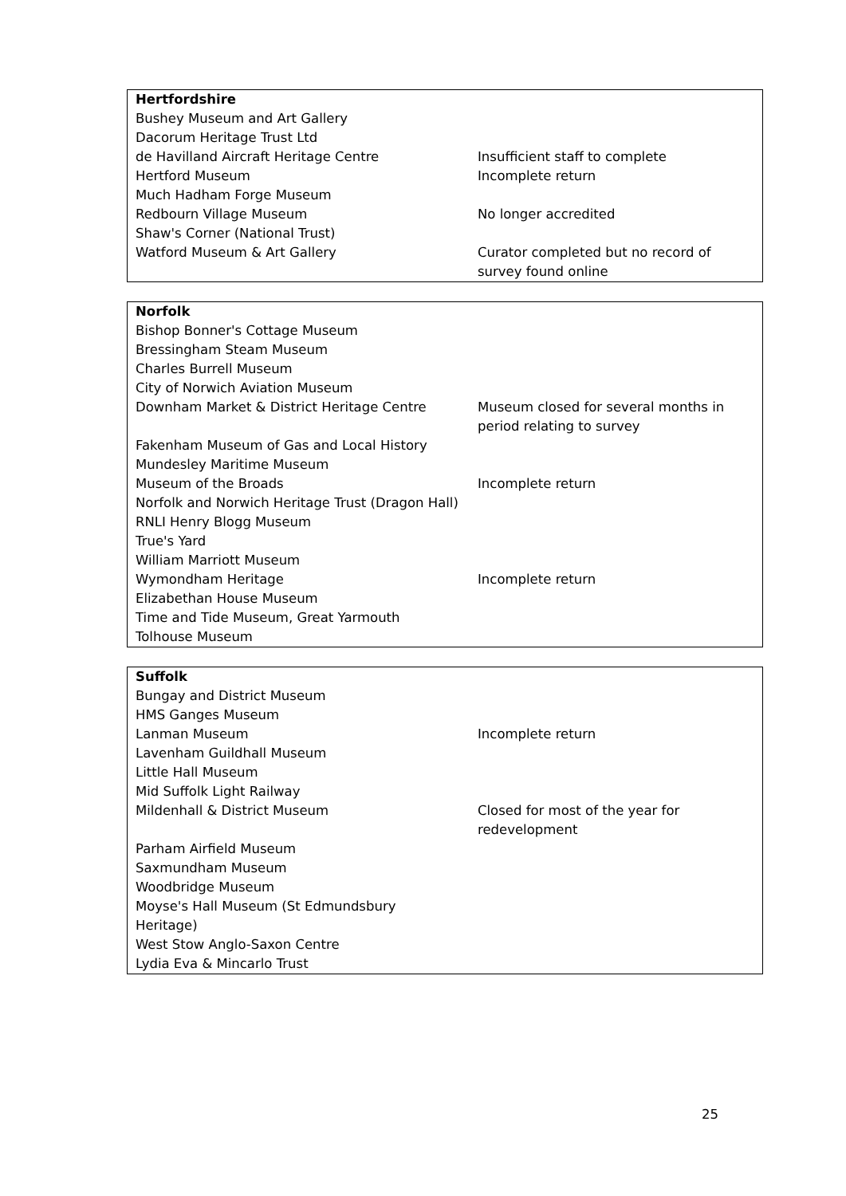| Hertfordshire | |
| --- | --- |
| Bushey Museum and Art Gallery | |
| Dacorum Heritage Trust Ltd | |
| de Havilland Aircraft Heritage Centre | Insufficient staff to complete |
| Hertford Museum | Incomplete return |
| Much Hadham Forge Museum | |
| Redbourn Village Museum | No longer accredited |
| Shaw's Corner (National Trust) | |
| Watford Museum & Art Gallery | Curator completed but no record of survey found online |
| Norfolk | |
| --- | --- |
| Bishop Bonner's Cottage Museum | |
| Bressingham Steam Museum | |
| Charles Burrell Museum | |
| City of Norwich Aviation Museum | |
| Downham Market & District Heritage Centre | Museum closed for several months in period relating to survey |
| Fakenham Museum of Gas and Local History | |
| Mundesley Maritime Museum | |
| Museum of the Broads | Incomplete return |
| Norfolk and Norwich Heritage Trust (Dragon Hall) | |
| RNLI Henry Blogg Museum | |
| True's Yard | |
| William Marriott Museum | |
| Wymondham Heritage | Incomplete return |
| Elizabethan House Museum | |
| Time and Tide Museum, Great Yarmouth | |
| Tolhouse Museum | |
| Suffolk | |
| --- | --- |
| Bungay and District Museum | |
| HMS Ganges Museum | |
| Lanman Museum | Incomplete return |
| Lavenham Guildhall Museum | |
| Little Hall Museum | |
| Mid Suffolk Light Railway | |
| Mildenhall & District Museum | Closed for most of the year for redevelopment |
| Parham Airfield Museum | |
| Saxmundham Museum | |
| Woodbridge Museum | |
| Moyse's Hall Museum (St Edmundsbury Heritage) | |
| West Stow Anglo-Saxon Centre | |
| Lydia Eva & Mincarlo Trust | |
25